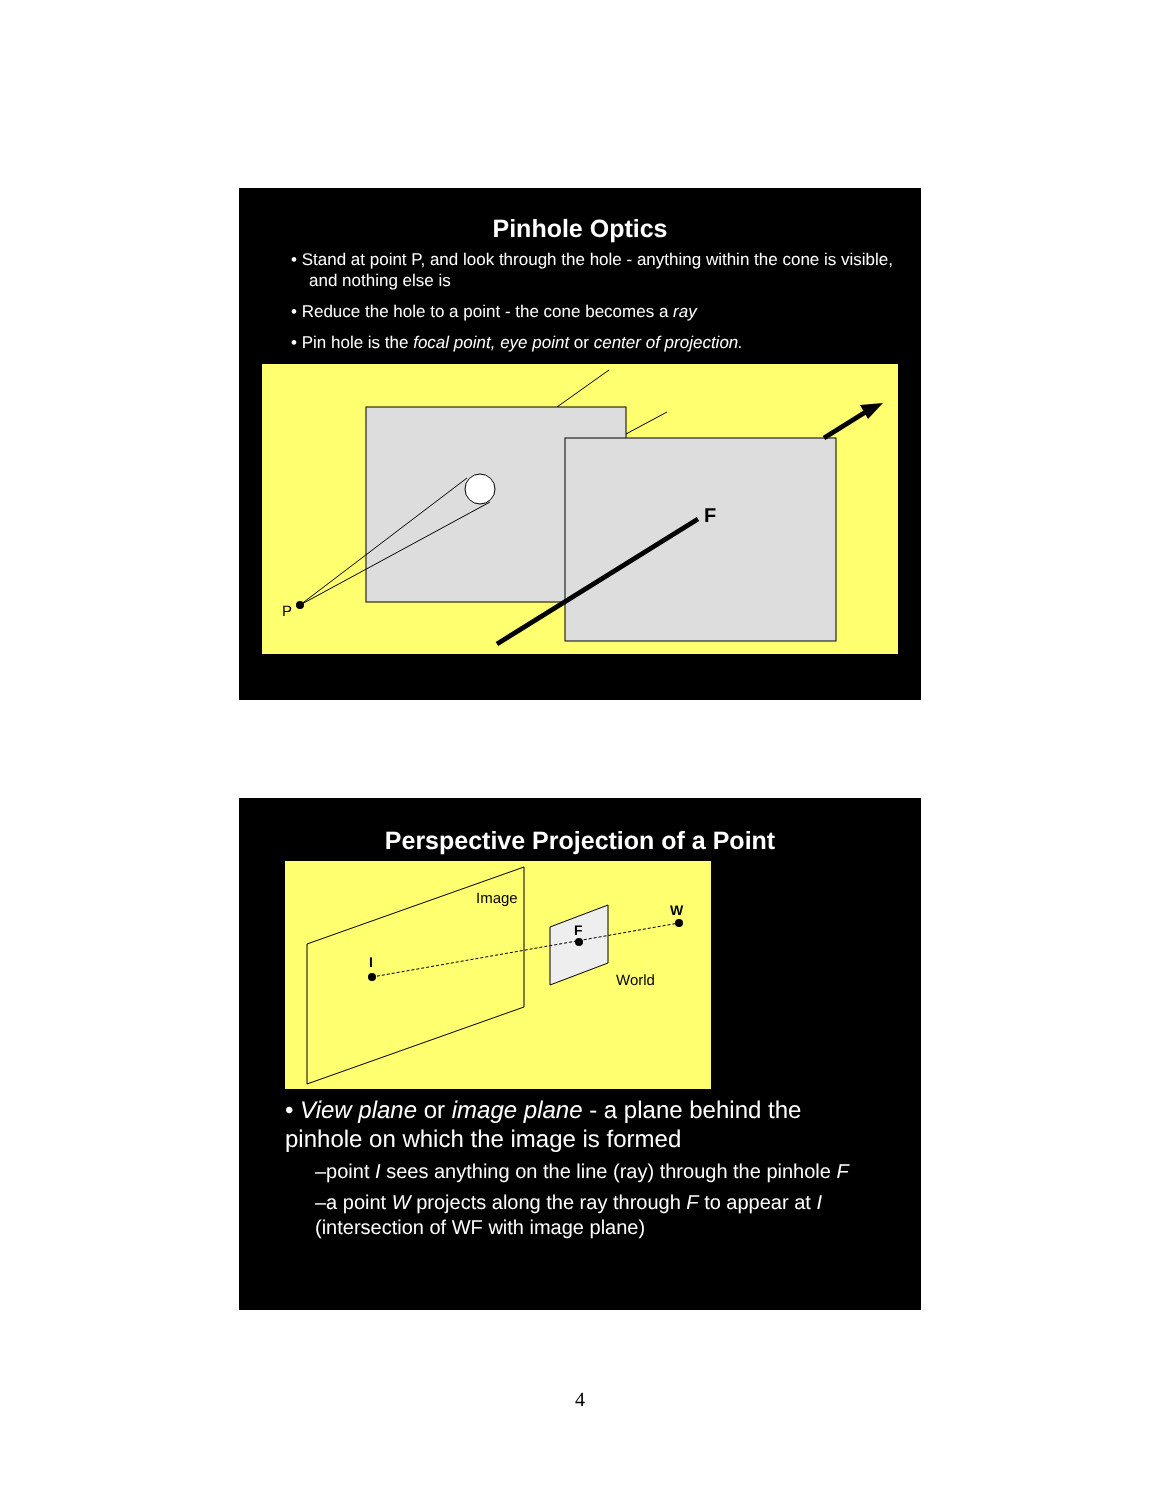Pinhole Optics
• Stand at point P, and look through the hole - anything within the cone is visible, and nothing else is
• Reduce the hole to a point - the cone becomes a ray
• Pin hole is the focal point, eye point or center of projection.
P
F
Perspective Projection of a Point
Image
I
F
W
World
• View plane or image plane - a plane behind the pinhole on which the image is formed
–point I sees anything on the line (ray) through the pinhole F
–a point W projects along the ray through F to appear at I (intersection of WF with image plane)
4